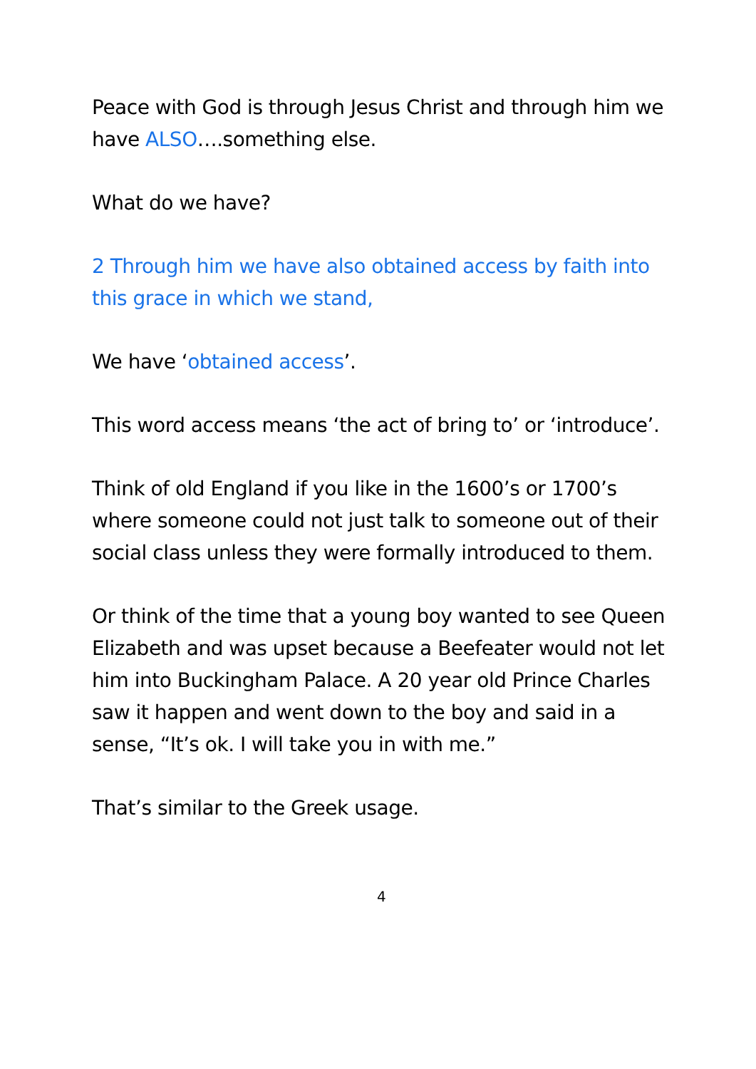Peace with God is through Jesus Christ and through him we have ALSO….something else.
What do we have?
2 Through him we have also obtained access by faith into this grace in which we stand,
We have ‘obtained access’.
This word access means ‘the act of bring to’ or ‘introduce’.
Think of old England if you like in the 1600’s or 1700’s where someone could not just talk to someone out of their social class unless they were formally introduced to them.
Or think of the time that a young boy wanted to see Queen Elizabeth and was upset because a Beefeater would not let him into Buckingham Palace. A 20 year old Prince Charles saw it happen and went down to the boy and said in a sense, “It’s ok. I will take you in with me.”
That’s similar to the Greek usage.
4